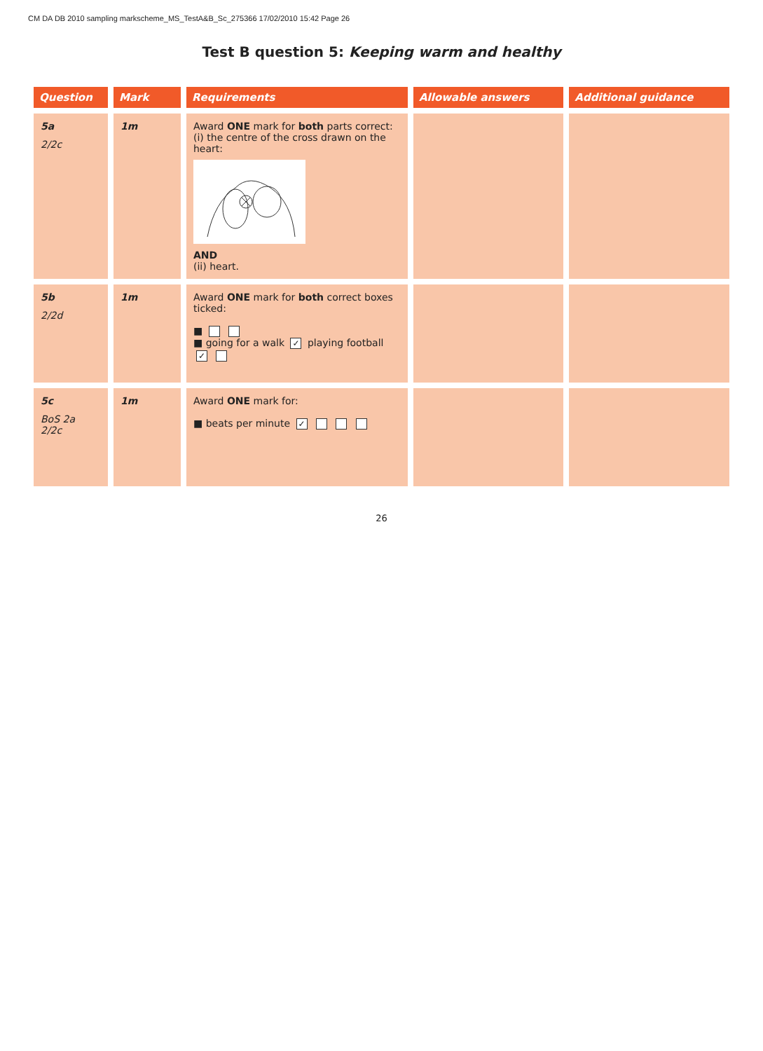CM DA DB 2010 sampling markscheme_MS_TestA&B_Sc_275366 17/02/2010 15:42 Page 26
Test B question 5: Keeping warm and healthy
| Question | Mark | Requirements | Allowable answers | Additional guidance |
| --- | --- | --- | --- | --- |
| 5a 2/2c | 1m | Award ONE mark for both parts correct: (i) the centre of the cross drawn on the heart: AND (ii) heart. | | |
| 5b 2/2d | 1m | Award ONE mark for both correct boxes ticked: ■ ■ going for a walk ✓ playing football ✓ | | |
| 5c BoS 2a 2/2c | 1m | Award ONE mark for: ■ beats per minute ✓ | | |
26